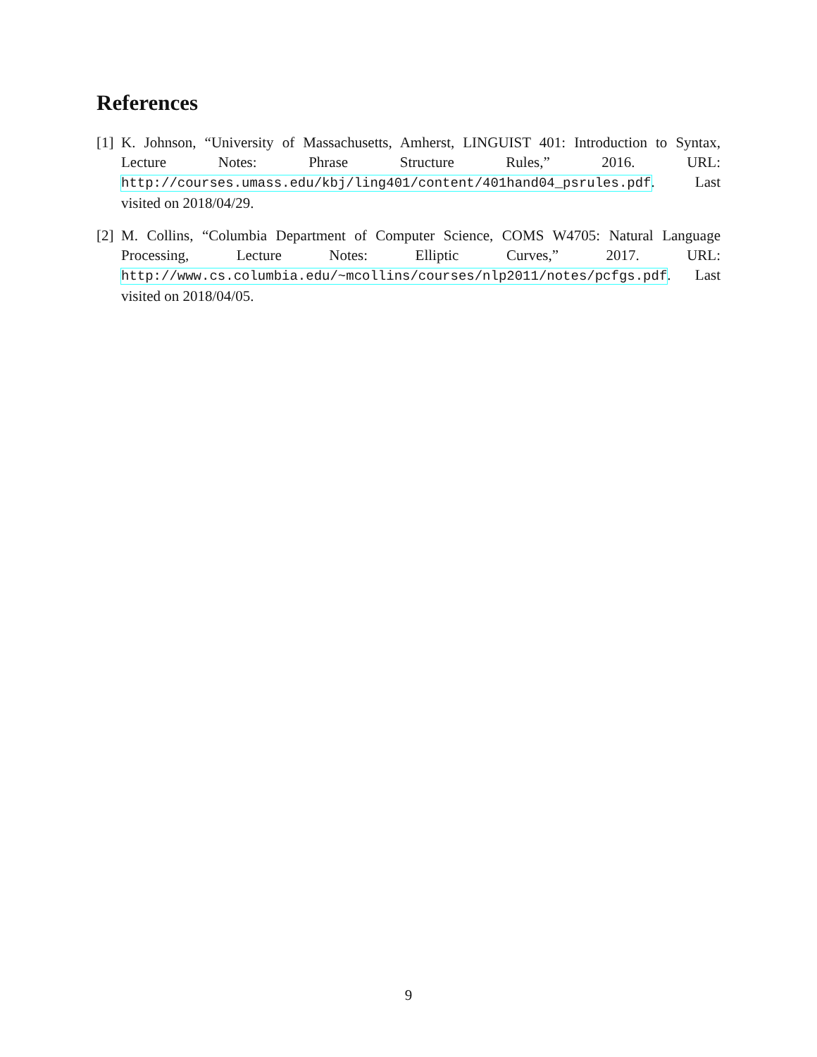References
[1] K. Johnson, “University of Massachusetts, Amherst, LINGUIST 401: Introduction to Syntax, Lecture Notes: Phrase Structure Rules,” 2016. URL: http://courses.umass.edu/kbj/ling401/content/401hand04_psrules.pdf. Last visited on 2018/04/29.
[2] M. Collins, “Columbia Department of Computer Science, COMS W4705: Natural Language Processing, Lecture Notes: Elliptic Curves,” 2017. URL: http://www.cs.columbia.edu/~mcollins/courses/nlp2011/notes/pcfgs.pdf. Last visited on 2018/04/05.
9